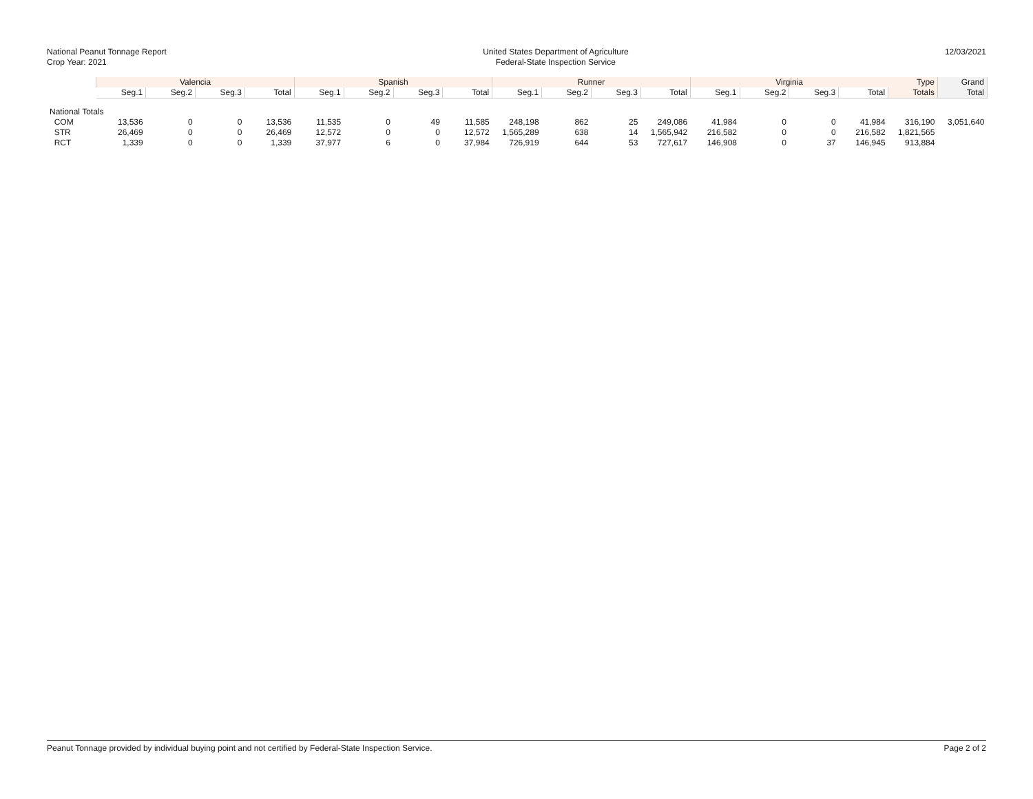National Peanut Tonnage Report
Crop Year: 2021
United States Department of Agriculture
Federal-State Inspection Service
12/03/2021
| | Valencia | | | | Spanish | | | | Runner | | | | Virginia | | | | Type | Grand |
| --- | --- | --- | --- | --- | --- | --- | --- | --- | --- | --- | --- | --- | --- | --- | --- | --- | --- | --- |
| | Seg.1 | Seg.2 | Seg.3 | Total | Seg.1 | Seg.2 | Seg.3 | Total | Seg.1 | Seg.2 | Seg.3 | Total | Seg.1 | Seg.2 | Seg.3 | Total | Totals | Total |
| National Totals | | | | | | | | | | | | | | | | | | |
| COM | 13,536 | 0 | 0 | 13,536 | 11,535 | 0 | 49 | 11,585 | 248,198 | 862 | 25 | 249,086 | 41,984 | 0 | 0 | 41,984 | 316,190 | 3,051,640 |
| STR | 26,469 | 0 | 0 | 26,469 | 12,572 | 0 | 0 | 12,572 | 1,565,289 | 638 | 14 | 1,565,942 | 216,582 | 0 | 0 | 216,582 | 1,821,565 | |
| RCT | 1,339 | 0 | 0 | 1,339 | 37,977 | 6 | 0 | 37,984 | 726,919 | 644 | 53 | 727,617 | 146,908 | 0 | 37 | 146,945 | 913,884 | |
Peanut Tonnage provided by individual buying point and not certified by Federal-State Inspection Service. Page 2 of 2